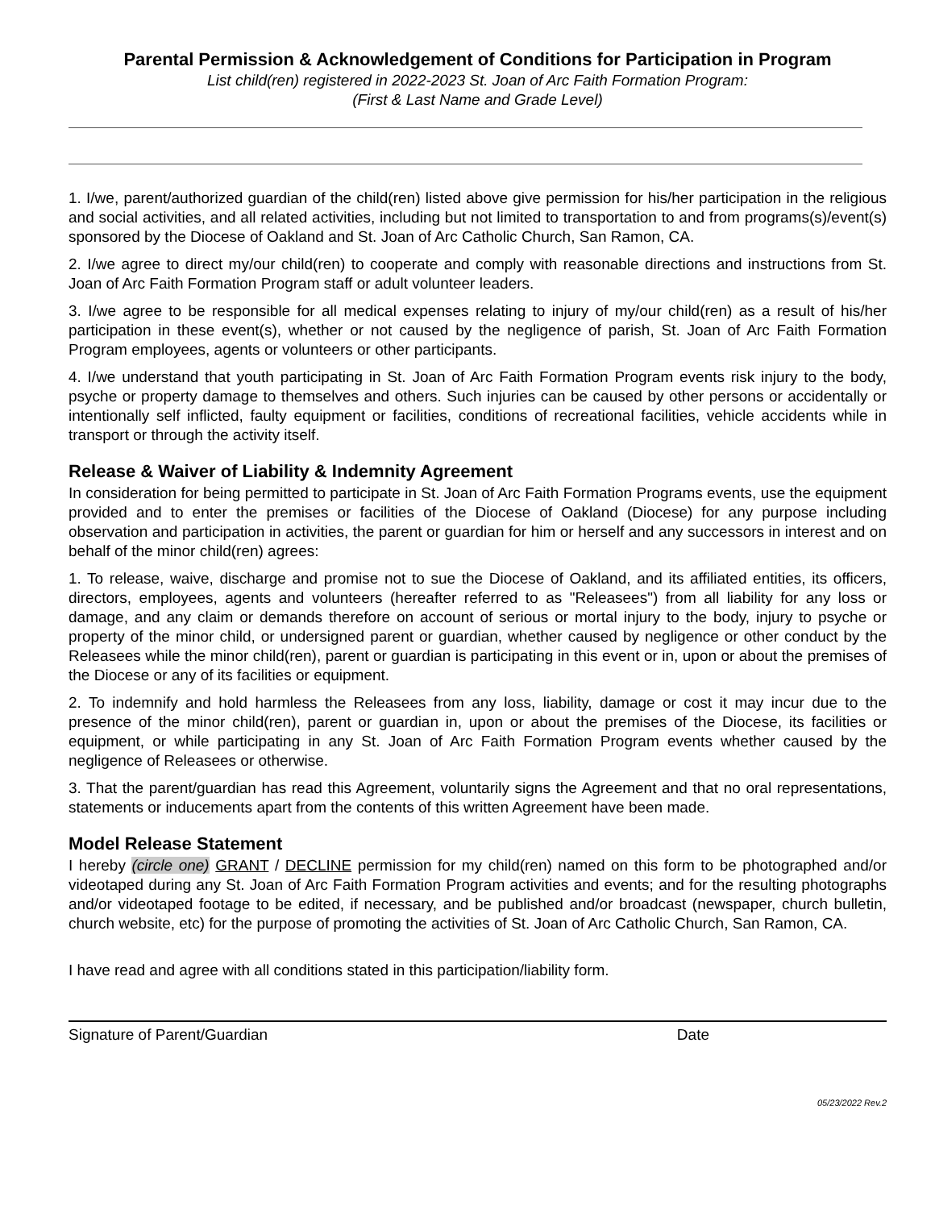Parental Permission & Acknowledgement of Conditions for Participation in Program
List child(ren) registered in 2022-2023 St. Joan of Arc Faith Formation Program:
(First & Last Name and Grade Level)
1. I/we, parent/authorized guardian of the child(ren) listed above give permission for his/her participation in the religious and social activities, and all related activities, including but not limited to transportation to and from programs(s)/event(s) sponsored by the Diocese of Oakland and St. Joan of Arc Catholic Church, San Ramon, CA.
2. I/we agree to direct my/our child(ren) to cooperate and comply with reasonable directions and instructions from St. Joan of Arc Faith Formation Program staff or adult volunteer leaders.
3. I/we agree to be responsible for all medical expenses relating to injury of my/our child(ren) as a result of his/her participation in these event(s), whether or not caused by the negligence of parish, St. Joan of Arc Faith Formation Program employees, agents or volunteers or other participants.
4. I/we understand that youth participating in St. Joan of Arc Faith Formation Program events risk injury to the body, psyche or property damage to themselves and others. Such injuries can be caused by other persons or accidentally or intentionally self inflicted, faulty equipment or facilities, conditions of recreational facilities, vehicle accidents while in transport or through the activity itself.
Release & Waiver of Liability & Indemnity Agreement
In consideration for being permitted to participate in St. Joan of Arc Faith Formation Programs events, use the equipment provided and to enter the premises or facilities of the Diocese of Oakland (Diocese) for any purpose including observation and participation in activities, the parent or guardian for him or herself and any successors in interest and on behalf of the minor child(ren) agrees:
1. To release, waive, discharge and promise not to sue the Diocese of Oakland, and its affiliated entities, its officers, directors, employees, agents and volunteers (hereafter referred to as "Releasees") from all liability for any loss or damage, and any claim or demands therefore on account of serious or mortal injury to the body, injury to psyche or property of the minor child, or undersigned parent or guardian, whether caused by negligence or other conduct by the Releasees while the minor child(ren), parent or guardian is participating in this event or in, upon or about the premises of the Diocese or any of its facilities or equipment.
2. To indemnify and hold harmless the Releasees from any loss, liability, damage or cost it may incur due to the presence of the minor child(ren), parent or guardian in, upon or about the premises of the Diocese, its facilities or equipment, or while participating in any St. Joan of Arc Faith Formation Program events whether caused by the negligence of Releasees or otherwise.
3. That the parent/guardian has read this Agreement, voluntarily signs the Agreement and that no oral representations, statements or inducements apart from the contents of this written Agreement have been made.
Model Release Statement
I hereby (circle one) GRANT / DECLINE permission for my child(ren) named on this form to be photographed and/or videotaped during any St. Joan of Arc Faith Formation Program activities and events; and for the resulting photographs and/or videotaped footage to be edited, if necessary, and be published and/or broadcast (newspaper, church bulletin, church website, etc) for the purpose of promoting the activities of St. Joan of Arc Catholic Church, San Ramon, CA.
I have read and agree with all conditions stated in this participation/liability form.
Signature of Parent/Guardian Date
05/23/2022 Rev.2